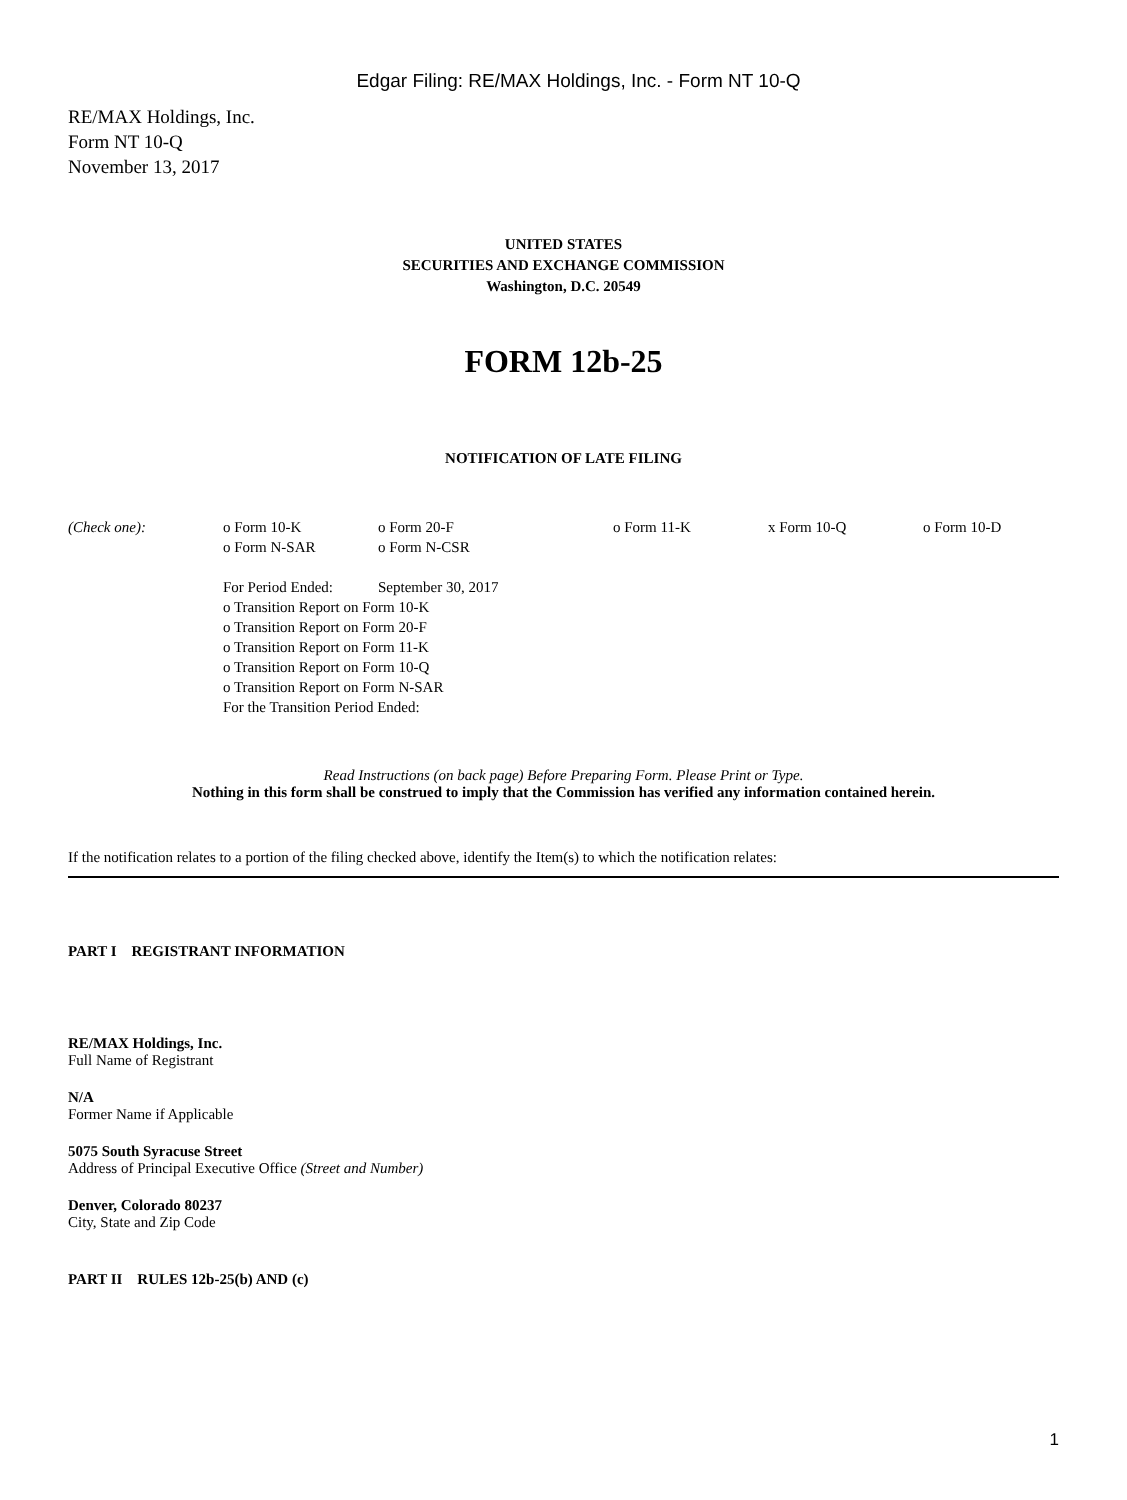Edgar Filing: RE/MAX Holdings, Inc. - Form NT 10-Q
RE/MAX Holdings, Inc.
Form NT 10-Q
November 13, 2017
UNITED STATES
SECURITIES AND EXCHANGE COMMISSION
Washington, D.C. 20549
FORM 12b-25
NOTIFICATION OF LATE FILING
| (Check one): | o Form 10-K | o Form 20-F | o Form 11-K | x Form 10-Q | o Form 10-D |
| | o Form N-SAR | o Form N-CSR | | | |
| | For Period Ended: | September 30, 2017 | | | |
| | o Transition Report on Form 10-K o Transition Report on Form 20-F o Transition Report on Form 11-K o Transition Report on Form 10-Q o Transition Report on Form N-SAR For the Transition Period Ended: | | | | |
Read Instructions (on back page) Before Preparing Form. Please Print or Type.
Nothing in this form shall be construed to imply that the Commission has verified any information contained herein.
If the notification relates to a portion of the filing checked above, identify the Item(s) to which the notification relates:
PART I REGISTRANT INFORMATION
RE/MAX Holdings, Inc.
Full Name of Registrant
N/A
Former Name if Applicable
5075 South Syracuse Street
Address of Principal Executive Office (Street and Number)
Denver, Colorado 80237
City, State and Zip Code
PART II RULES 12b-25(b) AND (c)
1